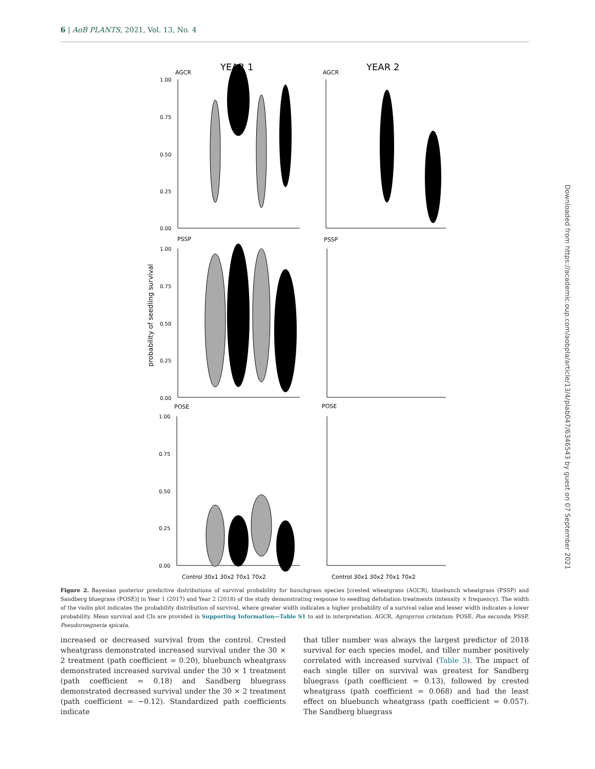6 | AoB PLANTS, 2021, Vol. 13, No. 4
YEAR 1
YEAR 2
AGCR
AGCR
PSSP
PSSP
POSE
POSE
probability of seedling survival
1.00
0.75
0.50
0.25
0.00
1.00
0.75
0.50
0.25
0.00
1.00
0.75
0.50
0.25
0.00
Control 30x1 30x2 70x1 70x2
Control 30x1 30x2 70x1 70x2
Downloaded from https://academic.oup.com/aobpla/article/13/4/plab047/6346543 by guest on 07 September 2021
Figure 2. Bayesian posterior predictive distributions of survival probability for bunchgrass species [crested wheatgrass (AGCR), bluebunch wheatgrass (PSSP) and Sandberg bluegrass (POSE)] in Year 1 (2017) and Year 2 (2018) of the study demonstrating response to seedling defoliation treatments (intensity × frequency). The width of the violin plot indicates the probability distribution of survival, where greater width indicates a higher probability of a survival value and lesser width indicates a lower probability. Mean survival and CIs are provided in Supporting Information—Table S1 to aid in interpretation. AGCR, Agropyron cristatum; POSE, Poa secunda; PSSP, Pseudoroegneria spicata.
increased or decreased survival from the control. Crested wheatgrass demonstrated increased survival under the 30 × 2 treatment (path coefficient = 0.20), bluebunch wheatgrass demonstrated increased survival under the 30 × 1 treatment (path coefficient = 0.18) and Sandberg bluegrass demonstrated decreased survival under the 30 × 2 treatment (path coefficient = −0.12). Standardized path coefficients indicate
that tiller number was always the largest predictor of 2018 survival for each species model, and tiller number positively correlated with increased survival (Table 3). The impact of each single tiller on survival was greatest for Sandberg bluegrass (path coefficient = 0.13), followed by crested wheatgrass (path coefficient = 0.068) and had the least effect on bluebunch wheatgrass (path coefficient = 0.057). The Sandberg bluegrass